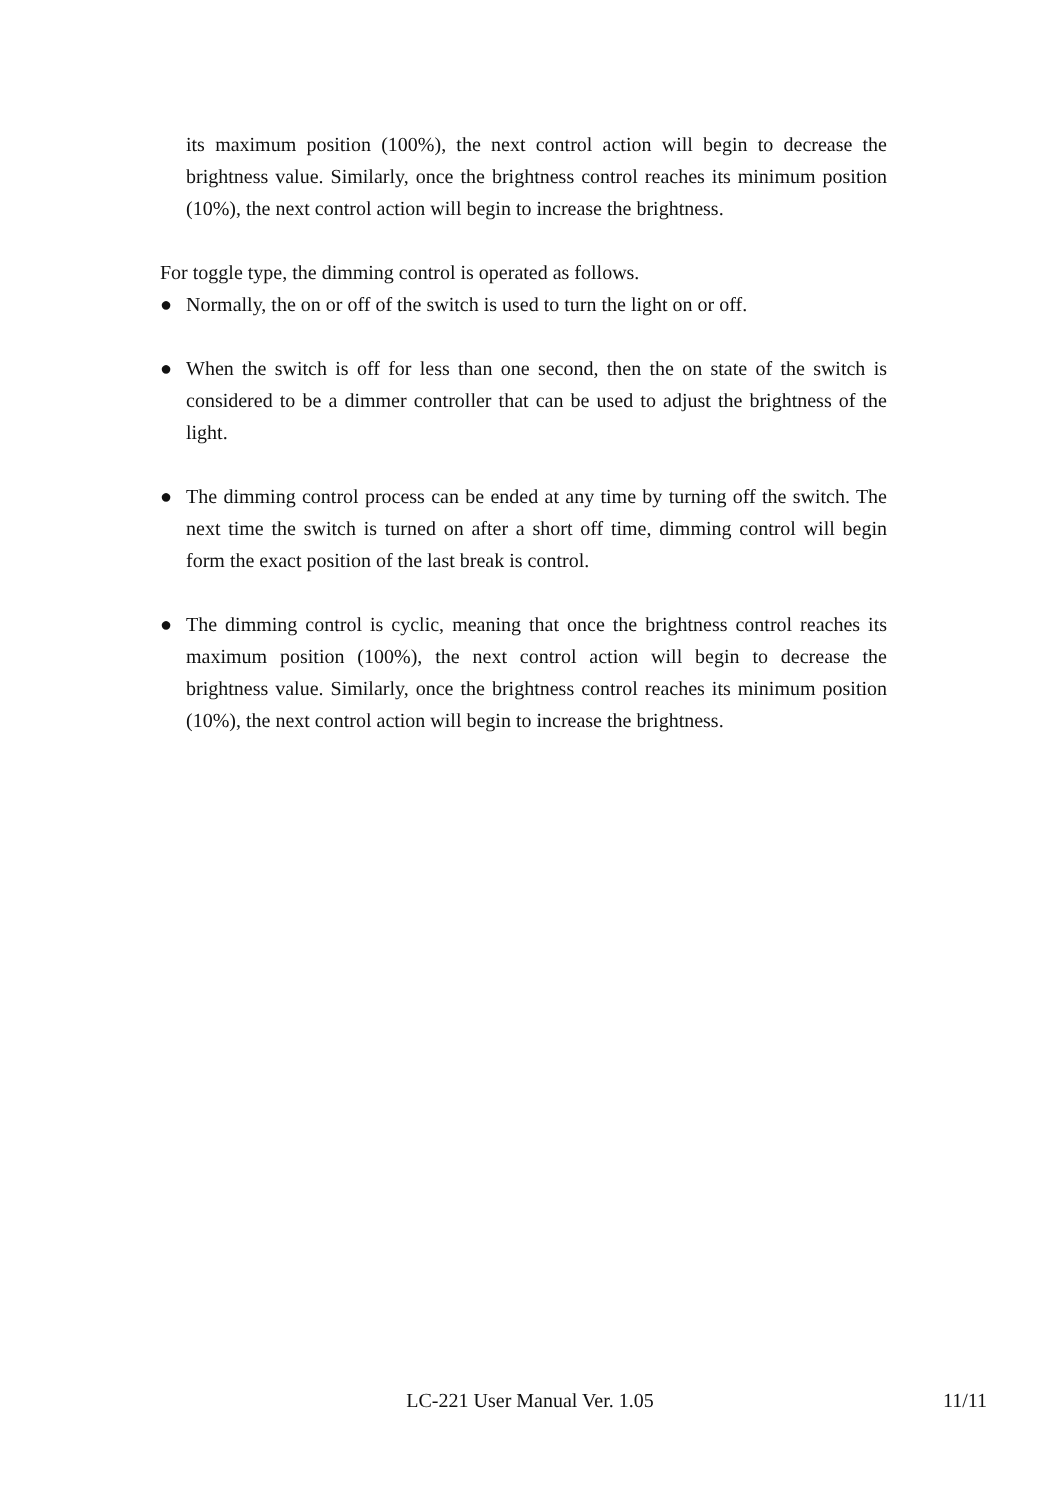its maximum position (100%), the next control action will begin to decrease the brightness value. Similarly, once the brightness control reaches its minimum position (10%), the next control action will begin to increase the brightness.
For toggle type, the dimming control is operated as follows.
● Normally, the on or off of the switch is used to turn the light on or off.
● When the switch is off for less than one second, then the on state of the switch is considered to be a dimmer controller that can be used to adjust the brightness of the light.
● The dimming control process can be ended at any time by turning off the switch. The next time the switch is turned on after a short off time, dimming control will begin form the exact position of the last break is control.
● The dimming control is cyclic, meaning that once the brightness control reaches its maximum position (100%), the next control action will begin to decrease the brightness value. Similarly, once the brightness control reaches its minimum position (10%), the next control action will begin to increase the brightness.
LC-221 User Manual Ver. 1.05
11/11